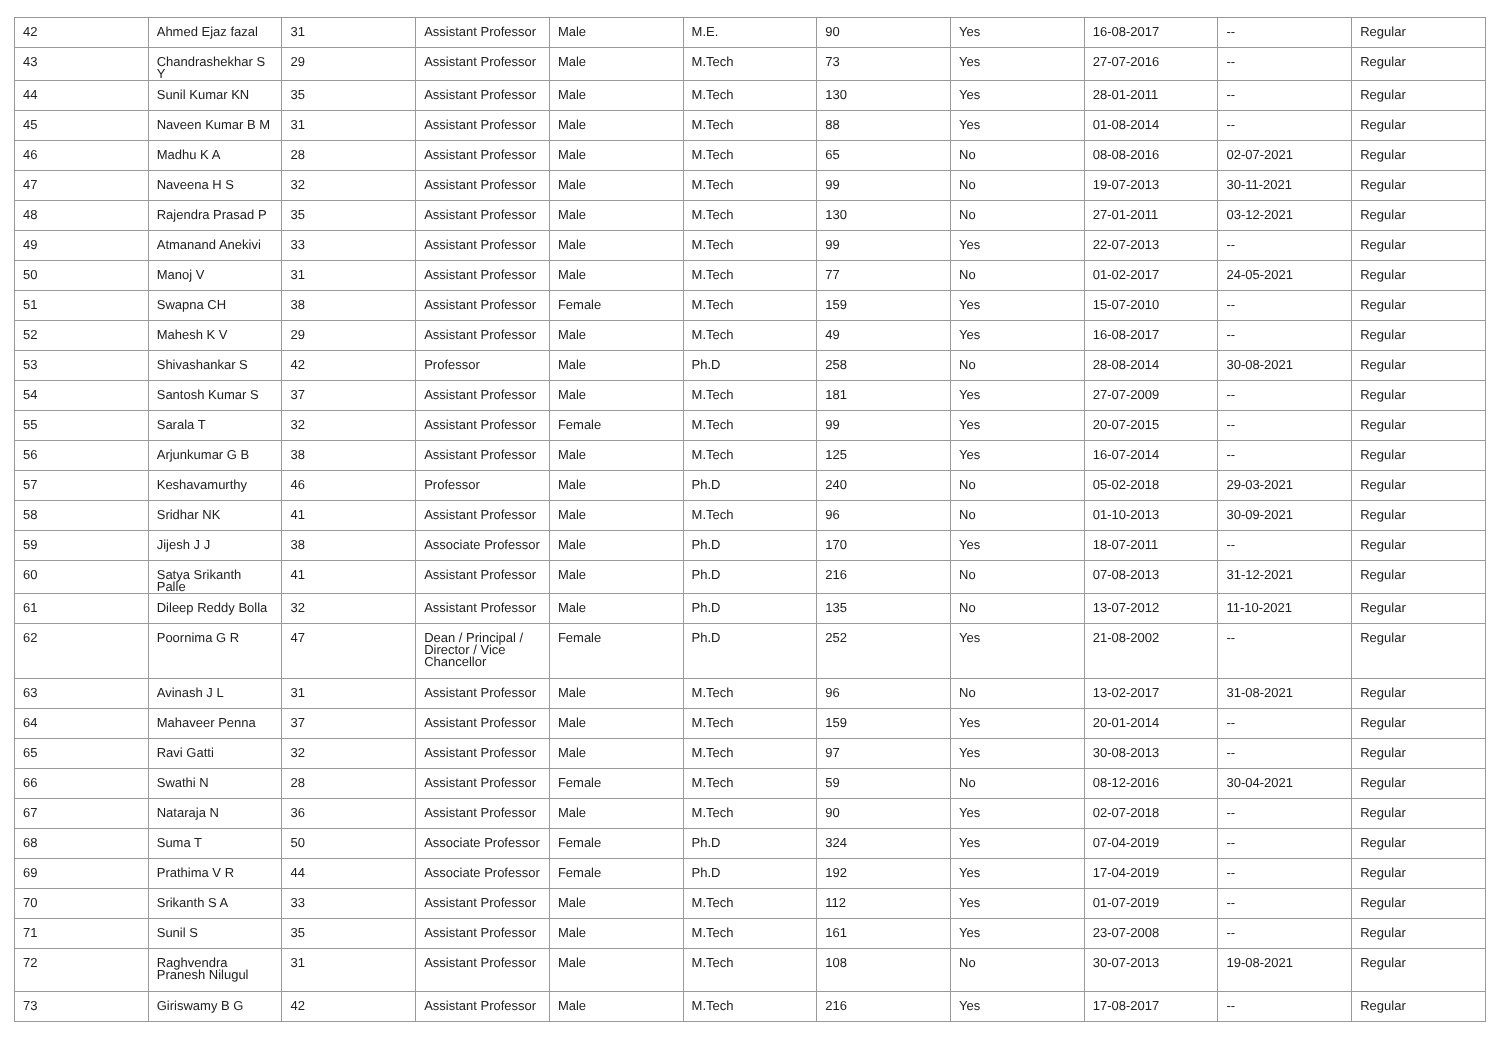| 42 | Ahmed Ejaz fazal | 31 | Assistant Professor | Male | M.E. | 90 | Yes | 16-08-2017 | -- | Regular |
| 43 | Chandrashekhar S Y | 29 | Assistant Professor | Male | M.Tech | 73 | Yes | 27-07-2016 | -- | Regular |
| 44 | Sunil Kumar KN | 35 | Assistant Professor | Male | M.Tech | 130 | Yes | 28-01-2011 | -- | Regular |
| 45 | Naveen Kumar B M | 31 | Assistant Professor | Male | M.Tech | 88 | Yes | 01-08-2014 | -- | Regular |
| 46 | Madhu K A | 28 | Assistant Professor | Male | M.Tech | 65 | No | 08-08-2016 | 02-07-2021 | Regular |
| 47 | Naveena H S | 32 | Assistant Professor | Male | M.Tech | 99 | No | 19-07-2013 | 30-11-2021 | Regular |
| 48 | Rajendra Prasad P | 35 | Assistant Professor | Male | M.Tech | 130 | No | 27-01-2011 | 03-12-2021 | Regular |
| 49 | Atmanand Anekivi | 33 | Assistant Professor | Male | M.Tech | 99 | Yes | 22-07-2013 | -- | Regular |
| 50 | Manoj V | 31 | Assistant Professor | Male | M.Tech | 77 | No | 01-02-2017 | 24-05-2021 | Regular |
| 51 | Swapna CH | 38 | Assistant Professor | Female | M.Tech | 159 | Yes | 15-07-2010 | -- | Regular |
| 52 | Mahesh K V | 29 | Assistant Professor | Male | M.Tech | 49 | Yes | 16-08-2017 | -- | Regular |
| 53 | Shivashankar S | 42 | Professor | Male | Ph.D | 258 | No | 28-08-2014 | 30-08-2021 | Regular |
| 54 | Santosh Kumar S | 37 | Assistant Professor | Male | M.Tech | 181 | Yes | 27-07-2009 | -- | Regular |
| 55 | Sarala T | 32 | Assistant Professor | Female | M.Tech | 99 | Yes | 20-07-2015 | -- | Regular |
| 56 | Arjunkumar G B | 38 | Assistant Professor | Male | M.Tech | 125 | Yes | 16-07-2014 | -- | Regular |
| 57 | Keshavamurthy | 46 | Professor | Male | Ph.D | 240 | No | 05-02-2018 | 29-03-2021 | Regular |
| 58 | Sridhar NK | 41 | Assistant Professor | Male | M.Tech | 96 | No | 01-10-2013 | 30-09-2021 | Regular |
| 59 | Jijesh J J | 38 | Associate Professor | Male | Ph.D | 170 | Yes | 18-07-2011 | -- | Regular |
| 60 | Satya Srikanth Palle | 41 | Assistant Professor | Male | Ph.D | 216 | No | 07-08-2013 | 31-12-2021 | Regular |
| 61 | Dileep Reddy Bolla | 32 | Assistant Professor | Male | Ph.D | 135 | No | 13-07-2012 | 11-10-2021 | Regular |
| 62 | Poornima G R | 47 | Dean / Principal / Director / Vice Chancellor | Female | Ph.D | 252 | Yes | 21-08-2002 | -- | Regular |
| 63 | Avinash J L | 31 | Assistant Professor | Male | M.Tech | 96 | No | 13-02-2017 | 31-08-2021 | Regular |
| 64 | Mahaveer Penna | 37 | Assistant Professor | Male | M.Tech | 159 | Yes | 20-01-2014 | -- | Regular |
| 65 | Ravi Gatti | 32 | Assistant Professor | Male | M.Tech | 97 | Yes | 30-08-2013 | -- | Regular |
| 66 | Swathi N | 28 | Assistant Professor | Female | M.Tech | 59 | No | 08-12-2016 | 30-04-2021 | Regular |
| 67 | Nataraja N | 36 | Assistant Professor | Male | M.Tech | 90 | Yes | 02-07-2018 | -- | Regular |
| 68 | Suma T | 50 | Associate Professor | Female | Ph.D | 324 | Yes | 07-04-2019 | -- | Regular |
| 69 | Prathima V R | 44 | Associate Professor | Female | Ph.D | 192 | Yes | 17-04-2019 | -- | Regular |
| 70 | Srikanth S A | 33 | Assistant Professor | Male | M.Tech | 112 | Yes | 01-07-2019 | -- | Regular |
| 71 | Sunil S | 35 | Assistant Professor | Male | M.Tech | 161 | Yes | 23-07-2008 | -- | Regular |
| 72 | Raghvendra Pranesh Nilugul | 31 | Assistant Professor | Male | M.Tech | 108 | No | 30-07-2013 | 19-08-2021 | Regular |
| 73 | Giriswamy B G | 42 | Assistant Professor | Male | M.Tech | 216 | Yes | 17-08-2017 | -- | Regular |